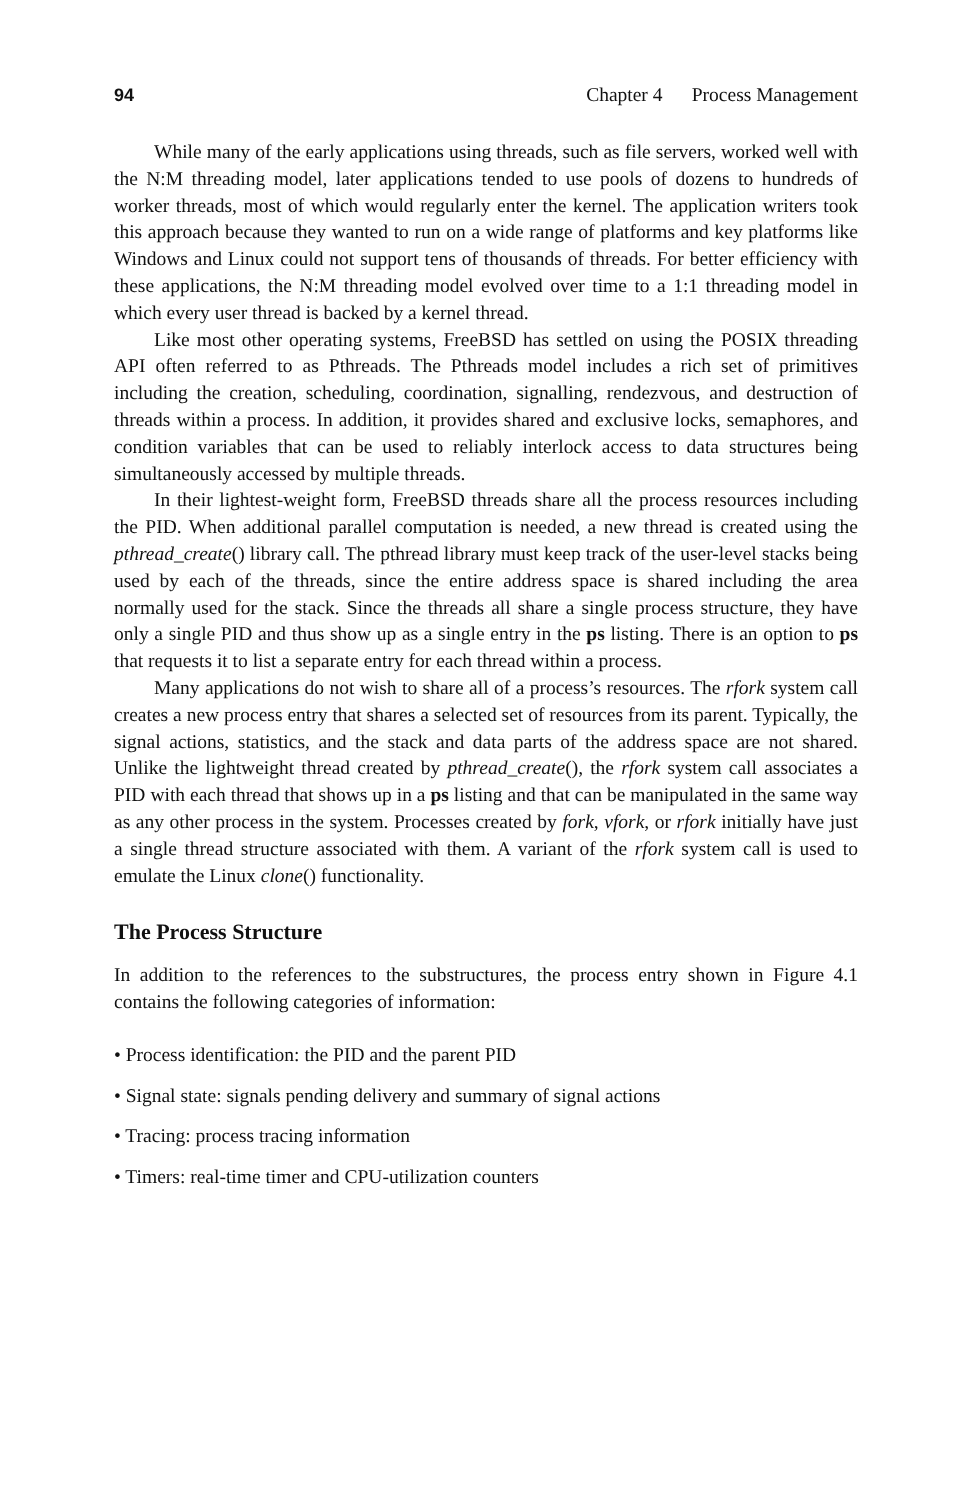94 Chapter 4 Process Management
While many of the early applications using threads, such as file servers, worked well with the N:M threading model, later applications tended to use pools of dozens to hundreds of worker threads, most of which would regularly enter the kernel. The application writers took this approach because they wanted to run on a wide range of platforms and key platforms like Windows and Linux could not support tens of thousands of threads. For better efficiency with these applications, the N:M threading model evolved over time to a 1:1 threading model in which every user thread is backed by a kernel thread.
Like most other operating systems, FreeBSD has settled on using the POSIX threading API often referred to as Pthreads. The Pthreads model includes a rich set of primitives including the creation, scheduling, coordination, signalling, rendezvous, and destruction of threads within a process. In addition, it provides shared and exclusive locks, semaphores, and condition variables that can be used to reliably interlock access to data structures being simultaneously accessed by multiple threads.
In their lightest-weight form, FreeBSD threads share all the process resources including the PID. When additional parallel computation is needed, a new thread is created using the pthread_create() library call. The pthread library must keep track of the user-level stacks being used by each of the threads, since the entire address space is shared including the area normally used for the stack. Since the threads all share a single process structure, they have only a single PID and thus show up as a single entry in the ps listing. There is an option to ps that requests it to list a separate entry for each thread within a process.
Many applications do not wish to share all of a process’s resources. The rfork system call creates a new process entry that shares a selected set of resources from its parent. Typically, the signal actions, statistics, and the stack and data parts of the address space are not shared. Unlike the lightweight thread created by pthread_create(), the rfork system call associates a PID with each thread that shows up in a ps listing and that can be manipulated in the same way as any other process in the system. Processes created by fork, vfork, or rfork initially have just a single thread structure associated with them. A variant of the rfork system call is used to emulate the Linux clone() functionality.
The Process Structure
In addition to the references to the substructures, the process entry shown in Figure 4.1 contains the following categories of information:
• Process identification: the PID and the parent PID
• Signal state: signals pending delivery and summary of signal actions
• Tracing: process tracing information
• Timers: real-time timer and CPU-utilization counters